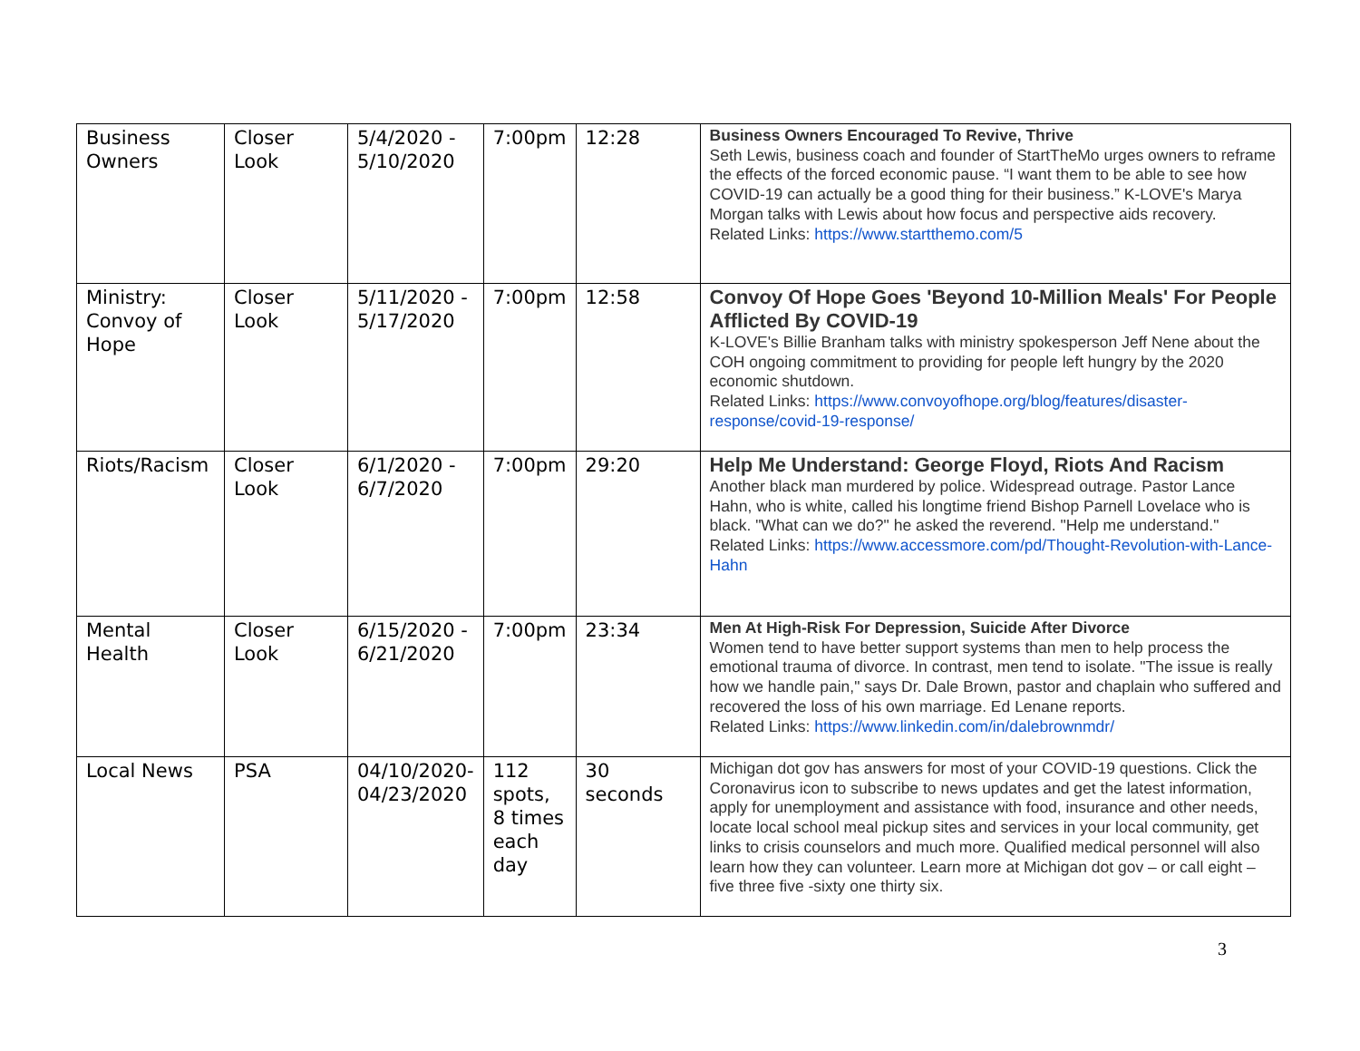| Business Owners | Closer Look | 5/4/2020 - 5/10/2020 | 7:00pm | 12:28 | Business Owners Encouraged To Revive, Thrive Seth Lewis, business coach and founder of StartTheMo urges owners to reframe the effects of the forced economic pause. “I want them to be able to see how COVID-19 can actually be a good thing for their business.” K-LOVE's Marya Morgan talks with Lewis about how focus and perspective aids recovery. Related Links: https://www.startthemo.com/5 |
| Ministry: Convoy of Hope | Closer Look | 5/11/2020 - 5/17/2020 | 7:00pm | 12:58 | Convoy Of Hope Goes 'Beyond 10-Million Meals' For People Afflicted By COVID-19 K-LOVE's Billie Branham talks with ministry spokesperson Jeff Nene about the COH ongoing commitment to providing for people left hungry by the 2020 economic shutdown. Related Links: https://www.convoyofhope.org/blog/features/disaster-response/covid-19-response/ |
| Riots/Racism | Closer Look | 6/1/2020 - 6/7/2020 | 7:00pm | 29:20 | Help Me Understand: George Floyd, Riots And Racism Another black man murdered by police. Widespread outrage. Pastor Lance Hahn, who is white, called his longtime friend Bishop Parnell Lovelace who is black. "What can we do?" he asked the reverend. "Help me understand." Related Links: https://www.accessmore.com/pd/Thought-Revolution-with-Lance-Hahn |
| Mental Health | Closer Look | 6/15/2020 - 6/21/2020 | 7:00pm | 23:34 | Men At High-Risk For Depression, Suicide After Divorce Women tend to have better support systems than men to help process the emotional trauma of divorce. In contrast, men tend to isolate. "The issue is really how we handle pain," says Dr. Dale Brown, pastor and chaplain who suffered and recovered the loss of his own marriage. Ed Lenane reports. Related Links: https://www.linkedin.com/in/dalebrownmdr/ |
| Local News | PSA | 04/10/2020-04/23/2020 | 112 spots, 8 times each day | 30 seconds | Michigan dot gov has answers for most of your COVID-19 questions. Click the Coronavirus icon to subscribe to news updates and get the latest information, apply for unemployment and assistance with food, insurance and other needs, locate local school meal pickup sites and services in your local community, get links to crisis counselors and much more. Qualified medical personnel will also learn how they can volunteer. Learn more at Michigan dot gov – or call eight – five three five -sixty one thirty six. |
3